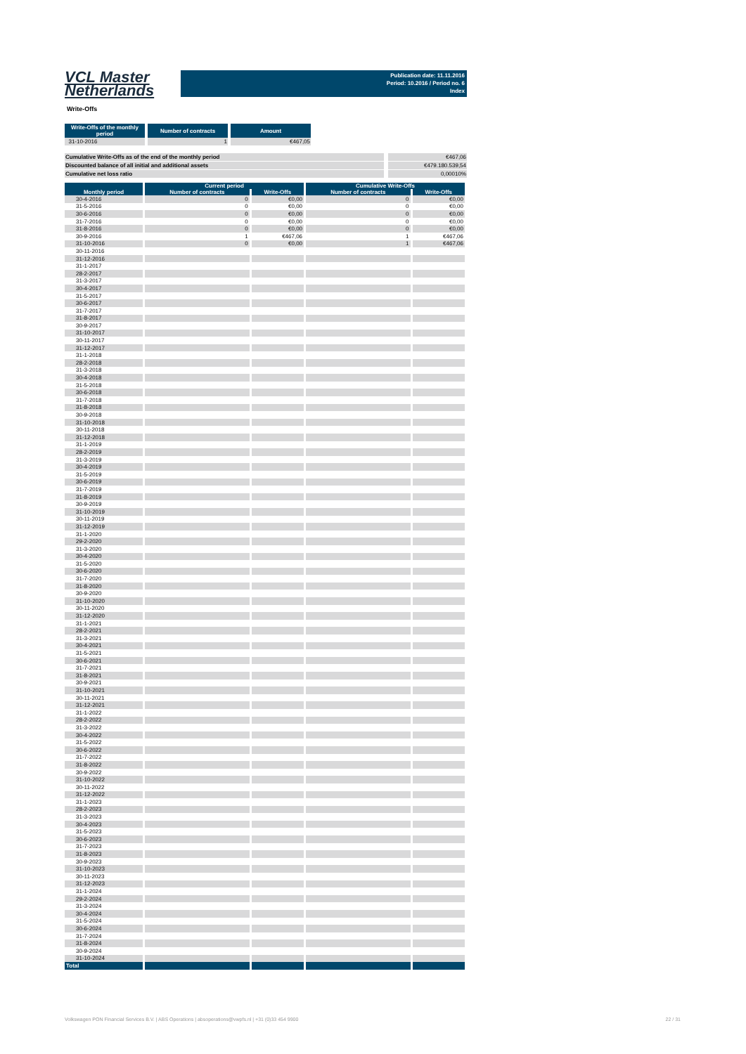VCL Master
Netherlands
Publication date: 11.11.2016
Period: 10.2016 / Period no. 6
Index
Write-Offs
| Write-Offs of the monthly period | Number of contracts | Amount |
| --- | --- | --- |
| 31-10-2016 | 1 | €467,05 |
| Cumulative Write-Offs as of the end of the monthly period | €467,06 |
| Discounted balance of all initial and additional assets | €479.180.539,54 |
| Cumulative net loss ratio | 0,00010% |
| | Current period | | Cumulative Write-Offs | |
| --- | --- | --- | --- | --- |
| Monthly period | Number of contracts | Write-Offs | Number of contracts | Write-Offs |
| 30-4-2016 | 0 | €0,00 | 0 | €0,00 |
| 31-5-2016 | 0 | €0,00 | 0 | €0,00 |
| 30-6-2016 | 0 | €0,00 | 0 | €0,00 |
| 31-7-2016 | 0 | €0,00 | 0 | €0,00 |
| 31-8-2016 | 0 | €0,00 | 0 | €0,00 |
| 30-9-2016 | 1 | €467,06 | 1 | €467,06 |
| 31-10-2016 | 0 | €0,00 | 1 | €467,06 |
| 30-11-2016 | | | | |
| 31-12-2016 | | | | |
| 31-1-2017 | | | | |
| 28-2-2017 | | | | |
| 31-3-2017 | | | | |
| 30-4-2017 | | | | |
| 31-5-2017 | | | | |
| 30-6-2017 | | | | |
| 31-7-2017 | | | | |
| 31-8-2017 | | | | |
| 30-9-2017 | | | | |
| 31-10-2017 | | | | |
| 30-11-2017 | | | | |
| 31-12-2017 | | | | |
| 31-1-2018 | | | | |
| 28-2-2018 | | | | |
| 31-3-2018 | | | | |
| 30-4-2018 | | | | |
| 31-5-2018 | | | | |
| 30-6-2018 | | | | |
| 31-7-2018 | | | | |
| 31-8-2018 | | | | |
| 30-9-2018 | | | | |
| 31-10-2018 | | | | |
| 30-11-2018 | | | | |
| 31-12-2018 | | | | |
| 31-1-2019 | | | | |
| 28-2-2019 | | | | |
| 31-3-2019 | | | | |
| 30-4-2019 | | | | |
| 31-5-2019 | | | | |
| 30-6-2019 | | | | |
| 31-7-2019 | | | | |
| 31-8-2019 | | | | |
| 30-9-2019 | | | | |
| 31-10-2019 | | | | |
| 30-11-2019 | | | | |
| 31-12-2019 | | | | |
| 31-1-2020 | | | | |
| 29-2-2020 | | | | |
| 31-3-2020 | | | | |
| 30-4-2020 | | | | |
| 31-5-2020 | | | | |
| 30-6-2020 | | | | |
| 31-7-2020 | | | | |
| 31-8-2020 | | | | |
| 30-9-2020 | | | | |
| 31-10-2020 | | | | |
| 30-11-2020 | | | | |
| 31-12-2020 | | | | |
| 31-1-2021 | | | | |
| 28-2-2021 | | | | |
| 31-3-2021 | | | | |
| 30-4-2021 | | | | |
| 31-5-2021 | | | | |
| 30-6-2021 | | | | |
| 31-7-2021 | | | | |
| 31-8-2021 | | | | |
| 30-9-2021 | | | | |
| 31-10-2021 | | | | |
| 30-11-2021 | | | | |
| 31-12-2021 | | | | |
| 31-1-2022 | | | | |
| 28-2-2022 | | | | |
| 31-3-2022 | | | | |
| 30-4-2022 | | | | |
| 31-5-2022 | | | | |
| 30-6-2022 | | | | |
| 31-7-2022 | | | | |
| 31-8-2022 | | | | |
| 30-9-2022 | | | | |
| 31-10-2022 | | | | |
| 30-11-2022 | | | | |
| 31-12-2022 | | | | |
| 31-1-2023 | | | | |
| 28-2-2023 | | | | |
| 31-3-2023 | | | | |
| 30-4-2023 | | | | |
| 31-5-2023 | | | | |
| 30-6-2023 | | | | |
| 31-7-2023 | | | | |
| 31-8-2023 | | | | |
| 30-9-2023 | | | | |
| 31-10-2023 | | | | |
| 30-11-2023 | | | | |
| 31-12-2023 | | | | |
| 31-1-2024 | | | | |
| 29-2-2024 | | | | |
| 31-3-2024 | | | | |
| 30-4-2024 | | | | |
| 31-5-2024 | | | | |
| 30-6-2024 | | | | |
| 31-7-2024 | | | | |
| 31-8-2024 | | | | |
| 30-9-2024 | | | | |
| 31-10-2024 | | | | |
| Total | | | | |
Volkswagen PON Financial Services B.V. | ABS Operations | absoperations@vwpfs.nl | +31 (0)33 454 9900 22 / 31